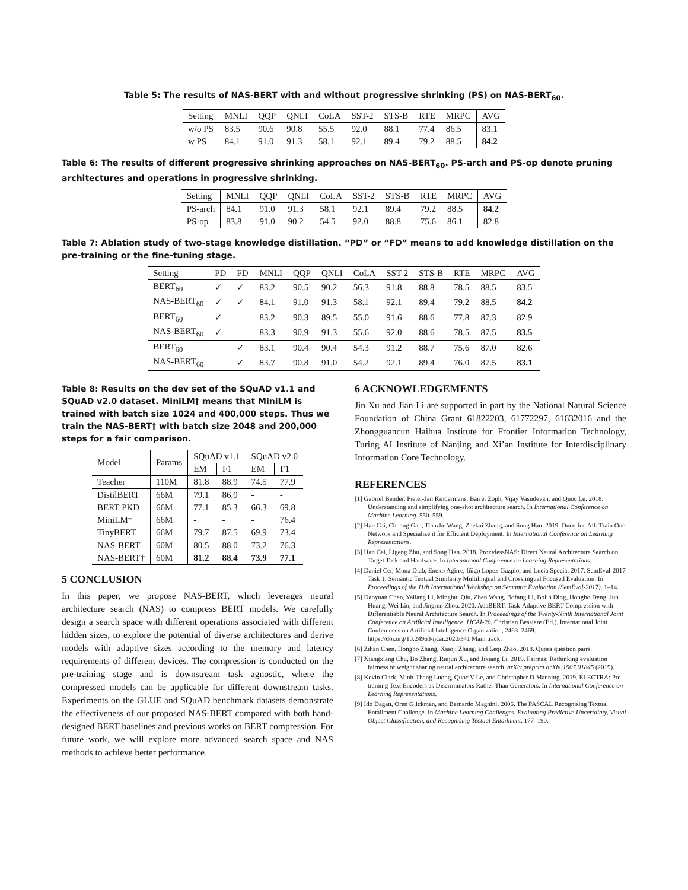Table 5: The results of NAS-BERT with and without progressive shrinking (PS) on NAS-BERT<sub>60</sub>.
| Setting | MNLI | QQP | QNLI | CoLA | SST-2 | STS-B | RTE | MRPC | AVG |
| --- | --- | --- | --- | --- | --- | --- | --- | --- | --- |
| w/o PS | 83.5 | 90.6 | 90.8 | 55.5 | 92.0 | 88.1 | 77.4 | 86.5 | 83.1 |
| w PS | 84.1 | 91.0 | 91.3 | 58.1 | 92.1 | 89.4 | 79.2 | 88.5 | 84.2 |
Table 6: The results of different progressive shrinking approaches on NAS-BERT<sub>60</sub>. PS-arch and PS-op denote pruning architectures and operations in progressive shrinking.
| Setting | MNLI | QQP | QNLI | CoLA | SST-2 | STS-B | RTE | MRPC | AVG |
| --- | --- | --- | --- | --- | --- | --- | --- | --- | --- |
| PS-arch | 84.1 | 91.0 | 91.3 | 58.1 | 92.1 | 89.4 | 79.2 | 88.5 | 84.2 |
| PS-op | 83.8 | 91.0 | 90.2 | 54.5 | 92.0 | 88.8 | 75.6 | 86.1 | 82.8 |
Table 7: Ablation study of two-stage knowledge distillation. “PD” or “FD” means to add knowledge distillation on the pre-training or the fine-tuning stage.
| Setting | PD | FD | MNLI | QQP | QNLI | CoLA | SST-2 | STS-B | RTE | MRPC | AVG |
| --- | --- | --- | --- | --- | --- | --- | --- | --- | --- | --- | --- |
| BERT<sub>60</sub> | ✓ | ✓ | 83.2 | 90.5 | 90.2 | 56.3 | 91.8 | 88.8 | 78.5 | 88.5 | 83.5 |
| NAS-BERT<sub>60</sub> | ✓ | ✓ | 84.1 | 91.0 | 91.3 | 58.1 | 92.1 | 89.4 | 79.2 | 88.5 | 84.2 |
| BERT<sub>60</sub> | ✓ | | 83.2 | 90.3 | 89.5 | 55.0 | 91.6 | 88.6 | 77.8 | 87.3 | 82.9 |
| NAS-BERT<sub>60</sub> | ✓ | | 83.3 | 90.9 | 91.3 | 55.6 | 92.0 | 88.6 | 78.5 | 87.5 | 83.5 |
| BERT<sub>60</sub> | | ✓ | 83.1 | 90.4 | 90.4 | 54.3 | 91.2 | 88.7 | 75.6 | 87.0 | 82.6 |
| NAS-BERT<sub>60</sub> | | ✓ | 83.7 | 90.8 | 91.0 | 54.2 | 92.1 | 89.4 | 76.0 | 87.5 | 83.1 |
Table 8: Results on the dev set of the SQuAD v1.1 and SQuAD v2.0 dataset. MiniLM† means that MiniLM is trained with batch size 1024 and 400,000 steps. Thus we train the NAS-BERT† with batch size 2048 and 200,000 steps for a fair comparison.
| Model | Params | SQuAD v1.1 | | SQuAD v2.0 | |
| --- | --- | --- | --- | --- | --- |
| | | EM | F1 | EM | F1 |
| Teacher | 110M | 81.8 | 88.9 | 74.5 | 77.9 |
| DistilBERT | 66M | 79.1 | 86.9 | - | - |
| BERT-PKD | 66M | 77.1 | 85.3 | 66.3 | 69.8 |
| MiniLM† | 66M | - | - | - | 76.4 |
| TinyBERT | 66M | 79.7 | 87.5 | 69.9 | 73.4 |
| NAS-BERT | 60M | 80.5 | 88.0 | 73.2 | 76.3 |
| NAS-BERT† | 60M | 81.2 | 88.4 | 73.9 | 77.1 |
5 CONCLUSION
In this paper, we propose NAS-BERT, which leverages neural architecture search (NAS) to compress BERT models. We carefully design a search space with different operations associated with different hidden sizes, to explore the potential of diverse architectures and derive models with adaptive sizes according to the memory and latency requirements of different devices. The compression is conducted on the pre-training stage and is downstream task agnostic, where the compressed models can be applicable for different downstream tasks. Experiments on the GLUE and SQuAD benchmark datasets demonstrate the effectiveness of our proposed NAS-BERT compared with both hand-designed BERT baselines and previous works on BERT compression. For future work, we will explore more advanced search space and NAS methods to achieve better performance.
6 ACKNOWLEDGEMENTS
Jin Xu and Jian Li are supported in part by the National Natural Science Foundation of China Grant 61822203, 61772297, 61632016 and the Zhongguancun Haihua Institute for Frontier Information Technology, Turing AI Institute of Nanjing and Xi’an Institute for Interdisciplinary Information Core Technology.
REFERENCES
[1] Gabriel Bender, Pieter-Jan Kindermans, Barret Zoph, Vijay Vasudevan, and Quoc Le. 2018. Understanding and simplifying one-shot architecture search. In International Conference on Machine Learning. 550–559.
[2] Han Cai, Chuang Gan, Tianzhe Wang, Zhekai Zhang, and Song Han. 2019. Once-for-All: Train One Network and Specialize it for Efficient Deployment. In International Conference on Learning Representations.
[3] Han Cai, Ligeng Zhu, and Song Han. 2018. ProxylessNAS: Direct Neural Architecture Search on Target Task and Hardware. In International Conference on Learning Representations.
[4] Daniel Cer, Mona Diab, Eneko Agirre, Iñigo Lopez-Gazpio, and Lucia Specia. 2017. SemEval-2017 Task 1: Semantic Textual Similarity Multilingual and Crosslingual Focused Evaluation. In Proceedings of the 11th International Workshop on Semantic Evaluation (SemEval-2017). 1–14.
[5] Daoyuan Chen, Yaliang Li, Minghui Qiu, Zhen Wang, Bofang Li, Bolin Ding, Hongbo Deng, Jun Huang, Wei Lin, and Jingren Zhou. 2020. AdaBERT: Task-Adaptive BERT Compression with Differentiable Neural Architecture Search. In Proceedings of the Twenty-Ninth International Joint Conference on Artificial Intelligence, IJCAI-20, Christian Bessiere (Ed.). International Joint Conferences on Artificial Intelligence Organization, 2463–2469. https://doi.org/10.24963/ijcai.2020/341 Main track.
[6] Zihan Chen, Hongbo Zhang, Xiaoji Zhang, and Leqi Zhao. 2018. Quora question pairs.
[7] Xiangxiang Chu, Bo Zhang, Ruijun Xu, and Jixiang Li. 2019. Fairnas: Rethinking evaluation fairness of weight sharing neural architecture search. arXiv preprint arXiv:1907.01845 (2019).
[8] Kevin Clark, Minh-Thang Luong, Quoc V Le, and Christopher D Manning. 2019. ELECTRA: Pre-training Text Encoders as Discriminators Rather Than Generators. In International Conference on Learning Representations.
[9] Ido Dagan, Oren Glickman, and Bernardo Magnini. 2006. The PASCAL Recognising Textual Entailment Challenge. In Machine Learning Challenges. Evaluating Predictive Uncertainty, Visual Object Classification, and Recognising Tectual Entailment. 177–190.